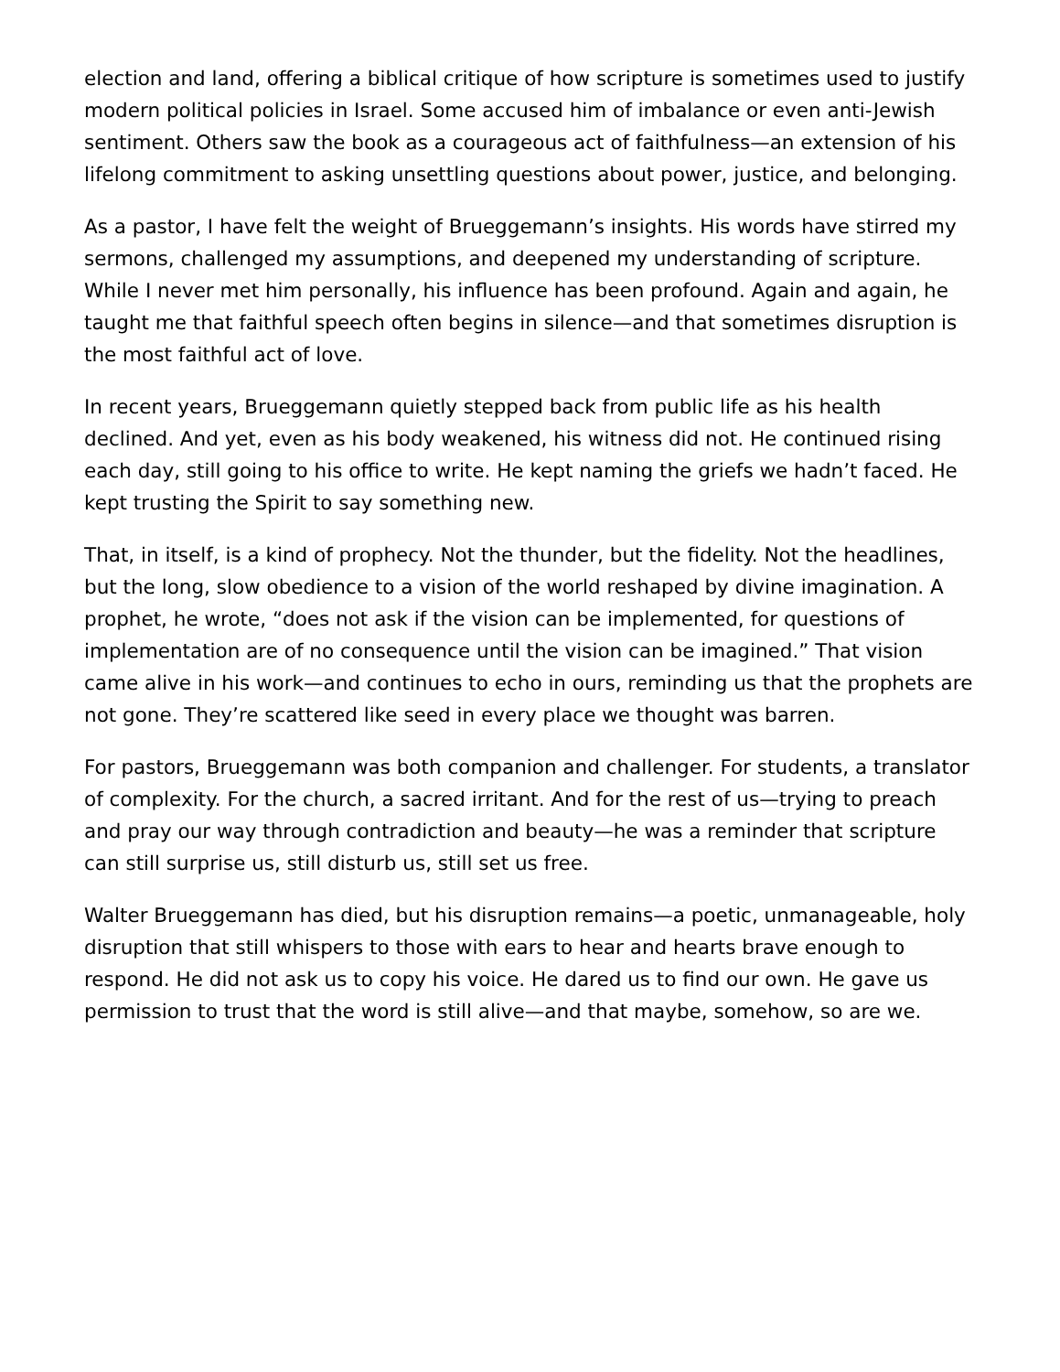election and land, offering a biblical critique of how scripture is sometimes used to justify modern political policies in Israel. Some accused him of imbalance or even anti-Jewish sentiment. Others saw the book as a courageous act of faithfulness—an extension of his lifelong commitment to asking unsettling questions about power, justice, and belonging.
As a pastor, I have felt the weight of Brueggemann’s insights. His words have stirred my sermons, challenged my assumptions, and deepened my understanding of scripture. While I never met him personally, his influence has been profound. Again and again, he taught me that faithful speech often begins in silence—and that sometimes disruption is the most faithful act of love.
In recent years, Brueggemann quietly stepped back from public life as his health declined. And yet, even as his body weakened, his witness did not. He continued rising each day, still going to his office to write. He kept naming the griefs we hadn’t faced. He kept trusting the Spirit to say something new.
That, in itself, is a kind of prophecy. Not the thunder, but the fidelity. Not the headlines, but the long, slow obedience to a vision of the world reshaped by divine imagination. A prophet, he wrote, “does not ask if the vision can be implemented, for questions of implementation are of no consequence until the vision can be imagined.” That vision came alive in his work—and continues to echo in ours, reminding us that the prophets are not gone. They’re scattered like seed in every place we thought was barren.
For pastors, Brueggemann was both companion and challenger. For students, a translator of complexity. For the church, a sacred irritant. And for the rest of us—trying to preach and pray our way through contradiction and beauty—he was a reminder that scripture can still surprise us, still disturb us, still set us free.
Walter Brueggemann has died, but his disruption remains—a poetic, unmanageable, holy disruption that still whispers to those with ears to hear and hearts brave enough to respond. He did not ask us to copy his voice. He dared us to find our own. He gave us permission to trust that the word is still alive—and that maybe, somehow, so are we.